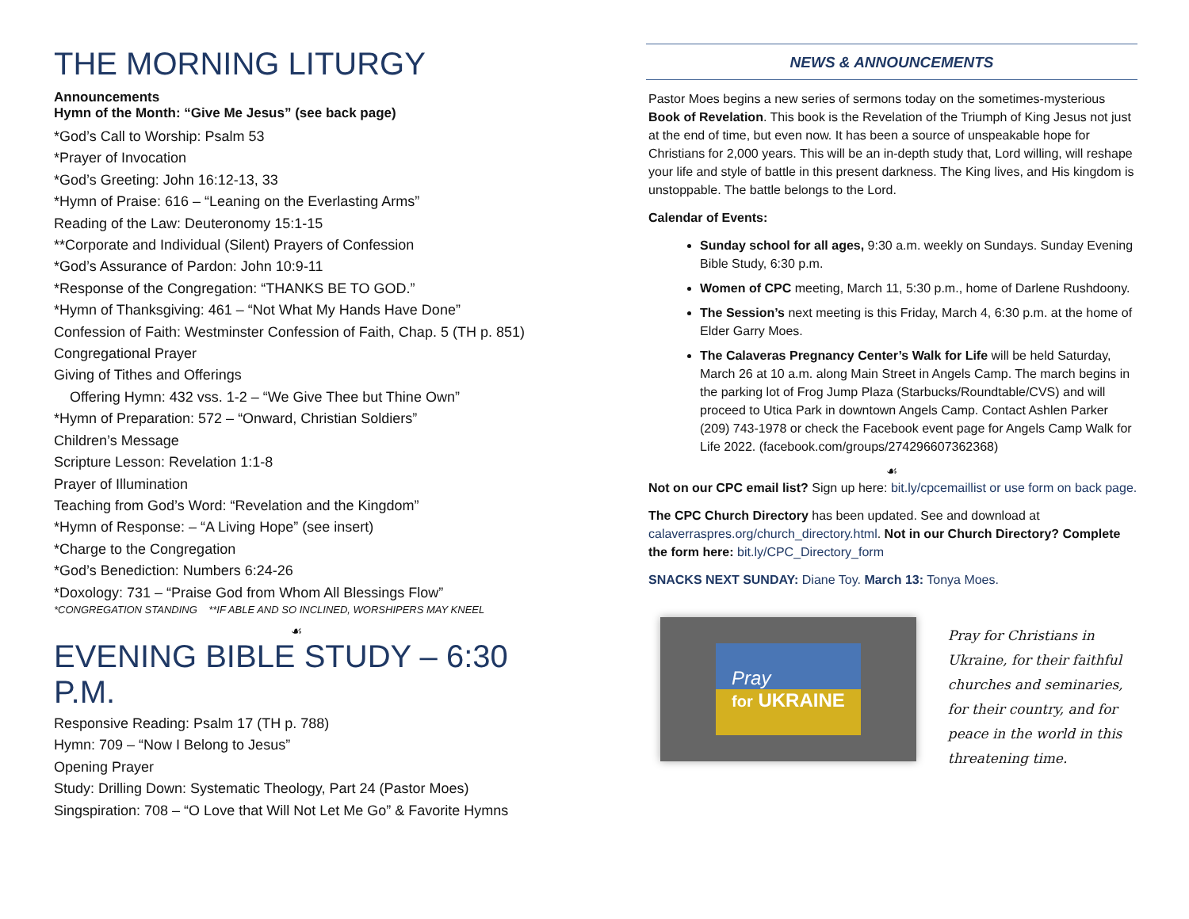THE MORNING LITURGY
Announcements
Hymn of the Month: “Give Me Jesus” (see back page)
*God’s Call to Worship: Psalm 53
*Prayer of Invocation
*God’s Greeting: John 16:12-13, 33
*Hymn of Praise: 616 – “Leaning on the Everlasting Arms”
Reading of the Law: Deuteronomy 15:1-15
**Corporate and Individual (Silent) Prayers of Confession
*God’s Assurance of Pardon: John 10:9-11
*Response of the Congregation: “THANKS BE TO GOD.”
*Hymn of Thanksgiving: 461 – “Not What My Hands Have Done”
Confession of Faith: Westminster Confession of Faith, Chap. 5 (TH p. 851)
Congregational Prayer
Giving of Tithes and Offerings
Offering Hymn: 432 vss. 1-2 – “We Give Thee but Thine Own”
*Hymn of Preparation: 572 – “Onward, Christian Soldiers”
Children’s Message
Scripture Lesson: Revelation 1:1-8
Prayer of Illumination
Teaching from God’s Word: “Revelation and the Kingdom”
*Hymn of Response: – “A Living Hope” (see insert)
*Charge to the Congregation
*God’s Benediction: Numbers 6:24-26
*Doxology: 731 – “Praise God from Whom All Blessings Flow”
*CONGREGATION STANDING **IF ABLE AND SO INCLINED, WORSHIPERS MAY KNEEL
☙
EVENING BIBLE STUDY – 6:30 P.M.
Responsive Reading: Psalm 17 (TH p. 788)
Hymn: 709 – “Now I Belong to Jesus”
Opening Prayer
Study: Drilling Down: Systematic Theology, Part 24 (Pastor Moes)
Singspiration: 708 – “O Love that Will Not Let Me Go” & Favorite Hymns
NEWS & ANNOUNCEMENTS
Pastor Moes begins a new series of sermons today on the sometimes-mysterious Book of Revelation. This book is the Revelation of the Triumph of King Jesus not just at the end of time, but even now. It has been a source of unspeakable hope for Christians for 2,000 years. This will be an in-depth study that, Lord willing, will reshape your life and style of battle in this present darkness. The King lives, and His kingdom is unstoppable. The battle belongs to the Lord.
Calendar of Events:
Sunday school for all ages, 9:30 a.m. weekly on Sundays. Sunday Evening Bible Study, 6:30 p.m.
Women of CPC meeting, March 11, 5:30 p.m., home of Darlene Rushdoony.
The Session’s next meeting is this Friday, March 4, 6:30 p.m. at the home of Elder Garry Moes.
The Calaveras Pregnancy Center’s Walk for Life will be held Saturday, March 26 at 10 a.m. along Main Street in Angels Camp. The march begins in the parking lot of Frog Jump Plaza (Starbucks/Roundtable/CVS) and will proceed to Utica Park in downtown Angels Camp. Contact Ashlen Parker (209) 743-1978 or check the Facebook event page for Angels Camp Walk for Life 2022. (facebook.com/groups/274296607362368)
☙
Not on our CPC email list? Sign up here: bit.ly/cpcemaillist or use form on back page.
The CPC Church Directory has been updated. See and download at calaverraspres.org/church_directory.html. Not in our Church Directory? Complete the form here: bit.ly/CPC_Directory_form
SNACKS NEXT SUNDAY: Diane Toy. March 13: Tonya Moes.
Pray
for UKRAINE
Pray for Christians in Ukraine, for their faithful churches and seminaries, for their country, and for peace in the world in this threatening time.